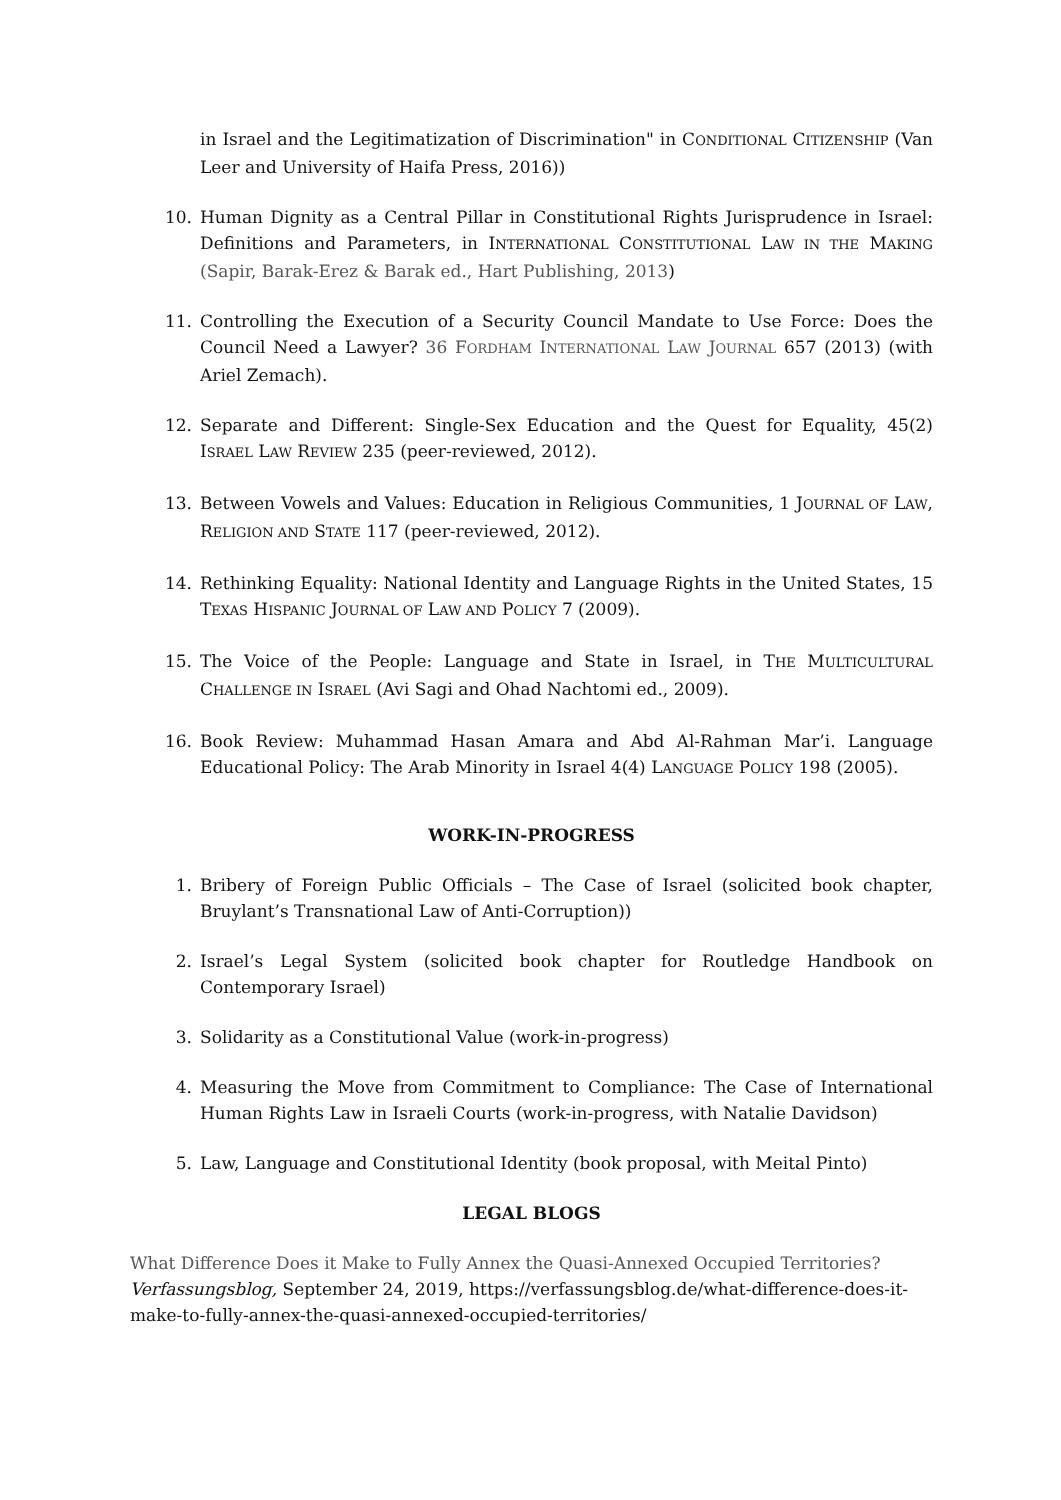in Israel and the Legitimatization of Discrimination" in CONDITIONAL CITIZENSHIP (Van Leer and University of Haifa Press, 2016))
10. Human Dignity as a Central Pillar in Constitutional Rights Jurisprudence in Israel: Definitions and Parameters, in INTERNATIONAL CONSTITUTIONAL LAW IN THE MAKING (Sapir, Barak-Erez & Barak ed., Hart Publishing, 2013)
11. Controlling the Execution of a Security Council Mandate to Use Force: Does the Council Need a Lawyer? 36 FORDHAM INTERNATIONAL LAW JOURNAL 657 (2013) (with Ariel Zemach).
12. Separate and Different: Single-Sex Education and the Quest for Equality, 45(2) ISRAEL LAW REVIEW 235 (peer-reviewed, 2012).
13. Between Vowels and Values: Education in Religious Communities, 1 JOURNAL OF LAW, RELIGION AND STATE 117 (peer-reviewed, 2012).
14. Rethinking Equality: National Identity and Language Rights in the United States, 15 TEXAS HISPANIC JOURNAL OF LAW AND POLICY 7 (2009).
15. The Voice of the People: Language and State in Israel, in THE MULTICULTURAL CHALLENGE IN ISRAEL (Avi Sagi and Ohad Nachtomi ed., 2009).
16. Book Review: Muhammad Hasan Amara and Abd Al-Rahman Mar’i. Language Educational Policy: The Arab Minority in Israel 4(4) LANGUAGE POLICY 198 (2005).
WORK-IN-PROGRESS
1. Bribery of Foreign Public Officials – The Case of Israel (solicited book chapter, Bruylant’s Transnational Law of Anti-Corruption))
2. Israel’s Legal System (solicited book chapter for Routledge Handbook on Contemporary Israel)
3. Solidarity as a Constitutional Value (work-in-progress)
4. Measuring the Move from Commitment to Compliance: The Case of International Human Rights Law in Israeli Courts (work-in-progress, with Natalie Davidson)
5. Law, Language and Constitutional Identity (book proposal, with Meital Pinto)
LEGAL BLOGS
What Difference Does it Make to Fully Annex the Quasi-Annexed Occupied Territories? Verfassungsblog, September 24, 2019, https://verfassungsblog.de/what-difference-does-it-make-to-fully-annex-the-quasi-annexed-occupied-territories/